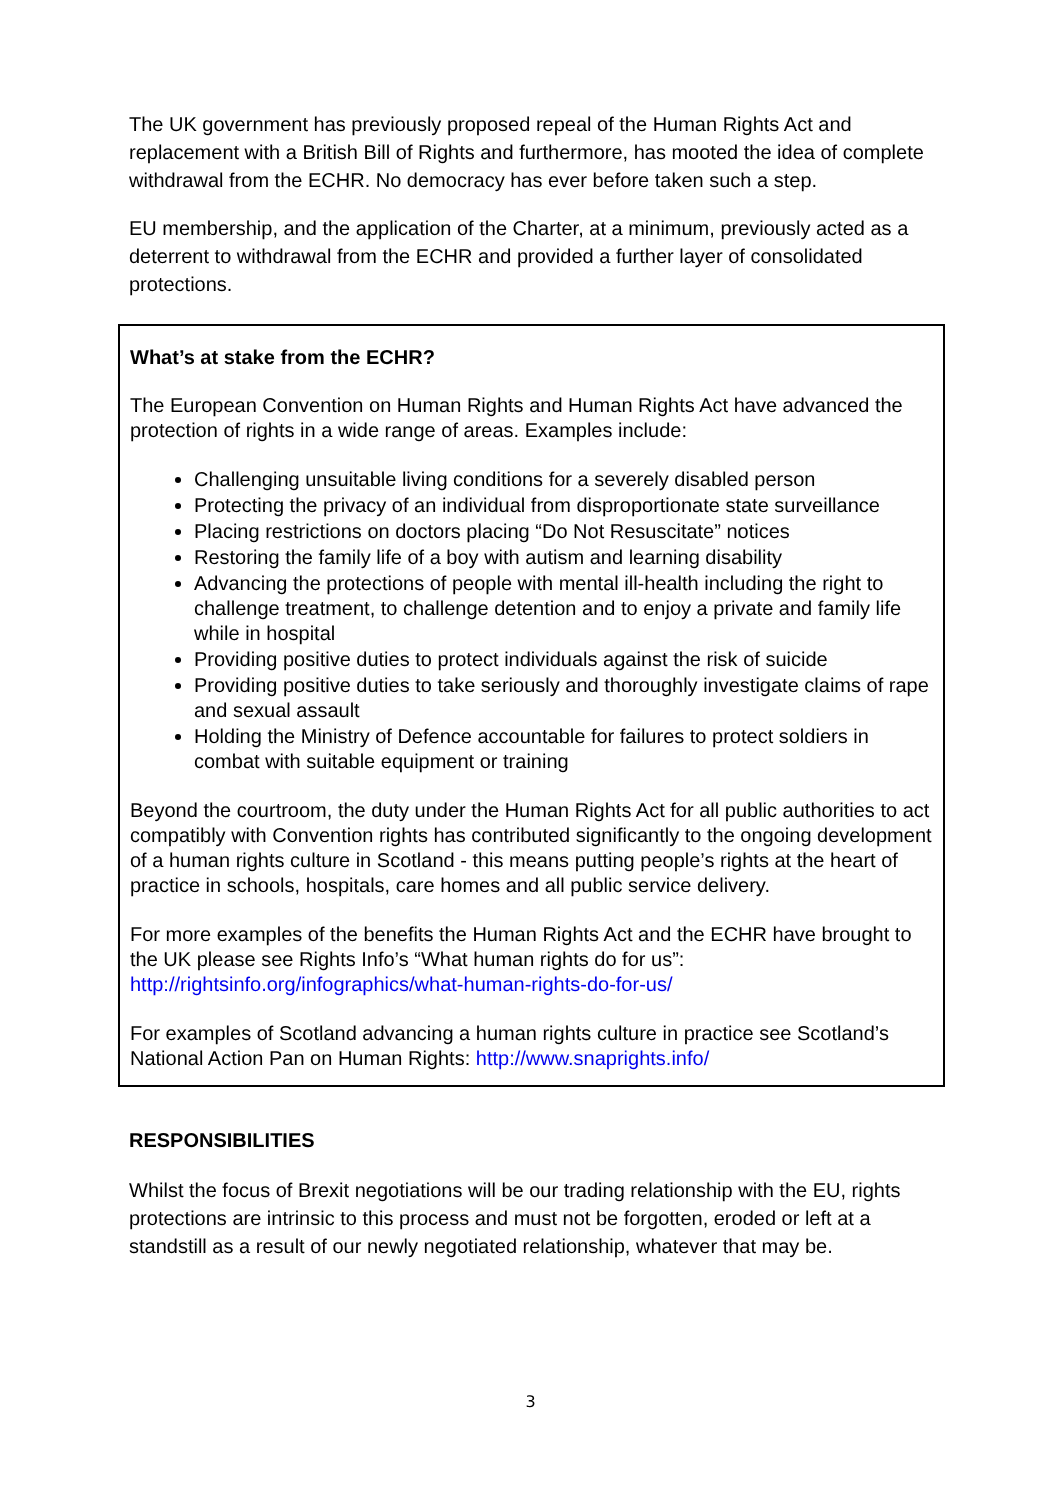The UK government has previously proposed repeal of the Human Rights Act and replacement with a British Bill of Rights and furthermore, has mooted the idea of complete withdrawal from the ECHR. No democracy has ever before taken such a step.
EU membership, and the application of the Charter, at a minimum, previously acted as a deterrent to withdrawal from the ECHR and provided a further layer of consolidated protections.
What’s at stake from the ECHR?
The European Convention on Human Rights and Human Rights Act have advanced the protection of rights in a wide range of areas. Examples include:
Challenging unsuitable living conditions for a severely disabled person
Protecting the privacy of an individual from disproportionate state surveillance
Placing restrictions on doctors placing “Do Not Resuscitate” notices
Restoring the family life of a boy with autism and learning disability
Advancing the protections of people with mental ill-health including the right to challenge treatment, to challenge detention and to enjoy a private and family life while in hospital
Providing positive duties to protect individuals against the risk of suicide
Providing positive duties to take seriously and thoroughly investigate claims of rape and sexual assault
Holding the Ministry of Defence accountable for failures to protect soldiers in combat with suitable equipment or training
Beyond the courtroom, the duty under the Human Rights Act for all public authorities to act compatibly with Convention rights has contributed significantly to the ongoing development of a human rights culture in Scotland - this means putting people’s rights at the heart of practice in schools, hospitals, care homes and all public service delivery.
For more examples of the benefits the Human Rights Act and the ECHR have brought to the UK please see Rights Info’s “What human rights do for us”: http://rightsinfo.org/infographics/what-human-rights-do-for-us/
For examples of Scotland advancing a human rights culture in practice see Scotland’s National Action Pan on Human Rights: http://www.snaprights.info/
RESPONSIBILITIES
Whilst the focus of Brexit negotiations will be our trading relationship with the EU, rights protections are intrinsic to this process and must not be forgotten, eroded or left at a standstill as a result of our newly negotiated relationship, whatever that may be.
3